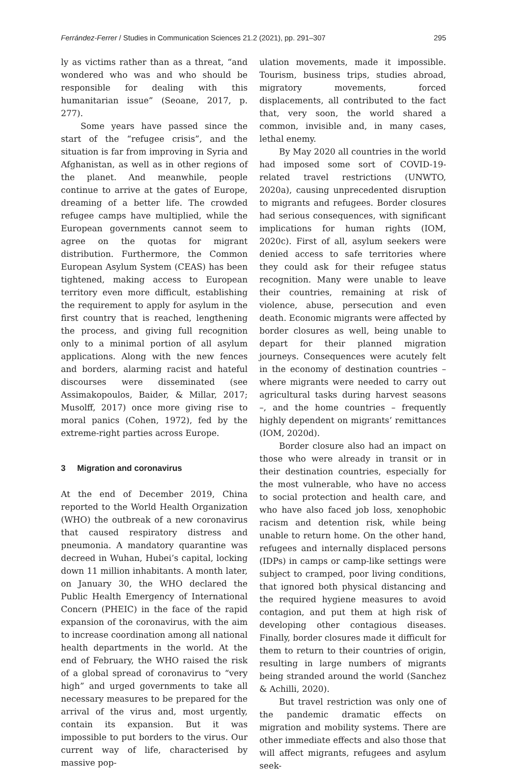Ferrández-Ferrer / Studies in Communication Sciences 21.2 (2021), pp. 291–307 295
ly as victims rather than as a threat, “and wondered who was and who should be responsible for dealing with this humanitarian issue” (Seoane, 2017, p. 277).
Some years have passed since the start of the “refugee crisis”, and the situation is far from improving in Syria and Afghanistan, as well as in other regions of the planet. And meanwhile, people continue to arrive at the gates of Europe, dreaming of a better life. The crowded refugee camps have multiplied, while the European governments cannot seem to agree on the quotas for migrant distribution. Furthermore, the Common European Asylum System (CEAS) has been tightened, making access to European territory even more difficult, establishing the requirement to apply for asylum in the first country that is reached, lengthening the process, and giving full recognition only to a minimal portion of all asylum applications. Along with the new fences and borders, alarming racist and hateful discourses were disseminated (see Assimakopoulos, Baider, & Millar, 2017; Musolff, 2017) once more giving rise to moral panics (Cohen, 1972), fed by the extreme-right parties across Europe.
3 Migration and coronavirus
At the end of December 2019, China reported to the World Health Organization (WHO) the outbreak of a new coronavirus that caused respiratory distress and pneumonia. A mandatory quarantine was decreed in Wuhan, Hubei’s capital, locking down 11 million inhabitants. A month later, on January 30, the WHO declared the Public Health Emergency of International Concern (PHEIC) in the face of the rapid expansion of the coronavirus, with the aim to increase coordination among all national health departments in the world. At the end of February, the WHO raised the risk of a global spread of coronavirus to “very high” and urged governments to take all necessary measures to be prepared for the arrival of the virus and, most urgently, contain its expansion. But it was impossible to put borders to the virus. Our current way of life, characterised by massive pop-
ulation movements, made it impossible. Tourism, business trips, studies abroad, migratory movements, forced displacements, all contributed to the fact that, very soon, the world shared a common, invisible and, in many cases, lethal enemy.
By May 2020 all countries in the world had imposed some sort of COVID-19-related travel restrictions (UNWTO, 2020a), causing unprecedented disruption to migrants and refugees. Border closures had serious consequences, with significant implications for human rights (IOM, 2020c). First of all, asylum seekers were denied access to safe territories where they could ask for their refugee status recognition. Many were unable to leave their countries, remaining at risk of violence, abuse, persecution and even death. Economic migrants were affected by border closures as well, being unable to depart for their planned migration journeys. Consequences were acutely felt in the economy of destination countries – where migrants were needed to carry out agricultural tasks during harvest seasons –, and the home countries – frequently highly dependent on migrants’ remittances (IOM, 2020d).
Border closure also had an impact on those who were already in transit or in their destination countries, especially for the most vulnerable, who have no access to social protection and health care, and who have also faced job loss, xenophobic racism and detention risk, while being unable to return home. On the other hand, refugees and internally displaced persons (IDPs) in camps or camp-like settings were subject to cramped, poor living conditions, that ignored both physical distancing and the required hygiene measures to avoid contagion, and put them at high risk of developing other contagious diseases. Finally, border closures made it difficult for them to return to their countries of origin, resulting in large numbers of migrants being stranded around the world (Sanchez & Achilli, 2020).
But travel restriction was only one of the pandemic dramatic effects on migration and mobility systems. There are other immediate effects and also those that will affect migrants, refugees and asylum seek-